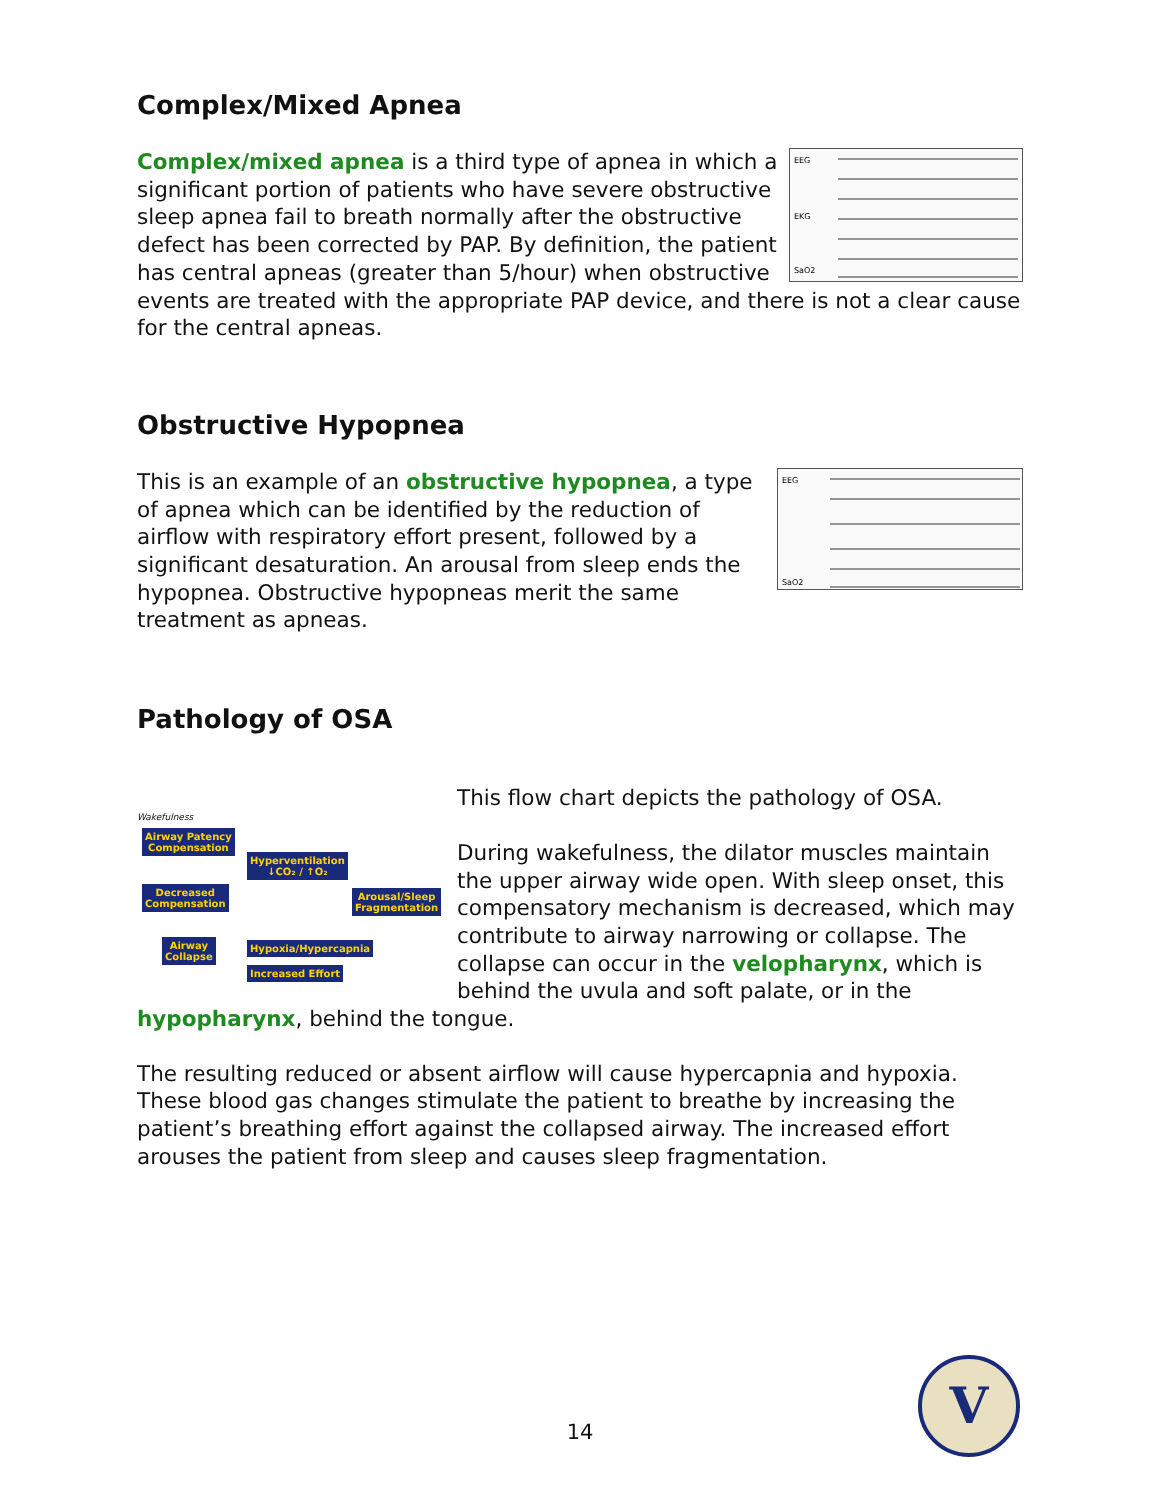Complex/Mixed Apnea
EEG
EKG
SaO2
Complex/mixed apnea is a third type of apnea in which a significant portion of patients who have severe obstructive sleep apnea fail to breath normally after the obstructive defect has been corrected by PAP. By definition, the patient has central apneas (greater than 5/hour) when obstructive events are treated with the appropriate PAP device, and there is not a clear cause for the central apneas.
Obstructive Hypopnea
EEG
SaO2
This is an example of an obstructive hypopnea, a type of apnea which can be identified by the reduction of airflow with respiratory effort present, followed by a significant desaturation. An arousal from sleep ends the hypopnea. Obstructive hypopneas merit the same treatment as apneas.
Pathology of OSA
Wakefulness
Airway Patency
Compensation
Hyperventilation
↓CO₂ / ↑O₂
Decreased
Compensation
Arousal/Sleep
Fragmentation
Airway
Collapse
Hypoxia/Hypercapnia
Increased Effort
This flow chart depicts the pathology of OSA.
During wakefulness, the dilator muscles maintain the upper airway wide open. With sleep onset, this compensatory mechanism is decreased, which may contribute to airway narrowing or collapse. The collapse can occur in the velopharynx, which is behind the uvula and soft palate, or in the hypopharynx, behind the tongue.
The resulting reduced or absent airflow will cause hypercapnia and hypoxia. These blood gas changes stimulate the patient to breathe by increasing the patient’s breathing effort against the collapsed airway. The increased effort arouses the patient from sleep and causes sleep fragmentation.
14
V